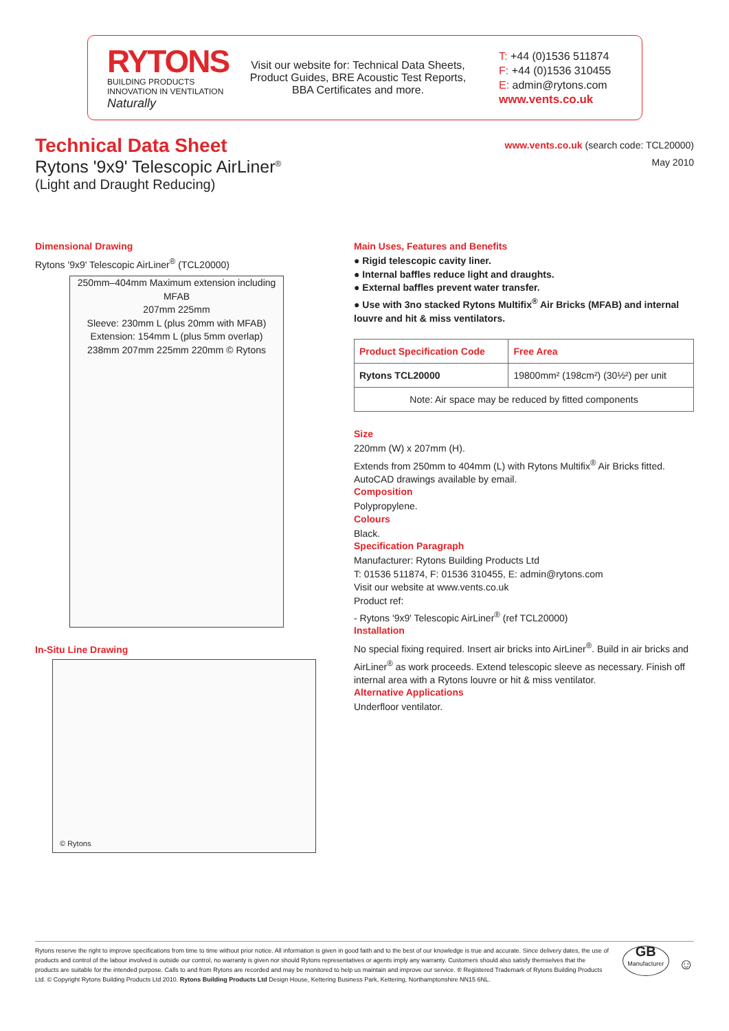RYTONS
BUILDING PRODUCTS
INNOVATION IN VENTILATION
Naturally
Visit our website for: Technical Data Sheets, Product Guides, BRE Acoustic Test Reports, BBA Certificates and more.
T: +44 (0)1536 511874
F: +44 (0)1536 310455
E: admin@rytons.com
www.vents.co.uk
Technical Data Sheet
Rytons '9x9' Telescopic AirLiner<sup>®</sup>
(Light and Draught Reducing)
www.vents.co.uk (search code: TCL20000)
May 2010
Dimensional Drawing
Rytons '9x9' Telescopic AirLiner<sup>®</sup> (TCL20000)
250mm–404mm Maximum extension including MFAB
207mm 225mm
Sleeve: 230mm L (plus 20mm with MFAB) Extension: 154mm L (plus 5mm overlap)
238mm 207mm 225mm 220mm © Rytons
In-Situ Line Drawing
© Rytons
Main Uses, Features and Benefits
● Rigid telescopic cavity liner.
● Internal baffles reduce light and draughts.
● External baffles prevent water transfer.
● Use with 3no stacked Rytons Multifix<sup>®</sup> Air Bricks (MFAB) and internal louvre and hit & miss ventilators.
| Product Specification Code | Free Area |
| --- | --- |
| Rytons TCL20000 | 19800mm² (198cm²) (30½²) per unit |
| Note: Air space may be reduced by fitted components | |
Size
220mm (W) x 207mm (H).
Extends from 250mm to 404mm (L) with Rytons Multifix<sup>®</sup> Air Bricks fitted.
AutoCAD drawings available by email.
Composition
Polypropylene.
Colours
Black.
Specification Paragraph
Manufacturer: Rytons Building Products Ltd
T: 01536 511874, F: 01536 310455, E: admin@rytons.com
Visit our website at www.vents.co.uk
Product ref:
- Rytons '9x9' Telescopic AirLiner<sup>®</sup> (ref TCL20000)
Installation
No special fixing required. Insert air bricks into AirLiner<sup>®</sup>. Build in air bricks and AirLiner<sup>®</sup> as work proceeds. Extend telescopic sleeve as necessary. Finish off internal area with a Rytons louvre or hit & miss ventilator.
Alternative Applications
Underfloor ventilator.
Rytons reserve the right to improve specifications from time to time without prior notice. All information is given in good faith and to the best of our knowledge is true and accurate. Since delivery dates, the use of products and control of the labour involved is outside our control, no warranty is given nor should Rytons representatives or agents imply any warranty. Customers should also satisfy themselves that the products are suitable for the intended purpose. Calls to and from Rytons are recorded and may be monitored to help us maintain and improve our service. ® Registered Trademark of Rytons Building Products Ltd. © Copyright Rytons Building Products Ltd 2010. Rytons Building Products Ltd Design House, Kettering Business Park, Kettering, Northamptonshire NN15 6NL.
GB
Manufacturer
☺